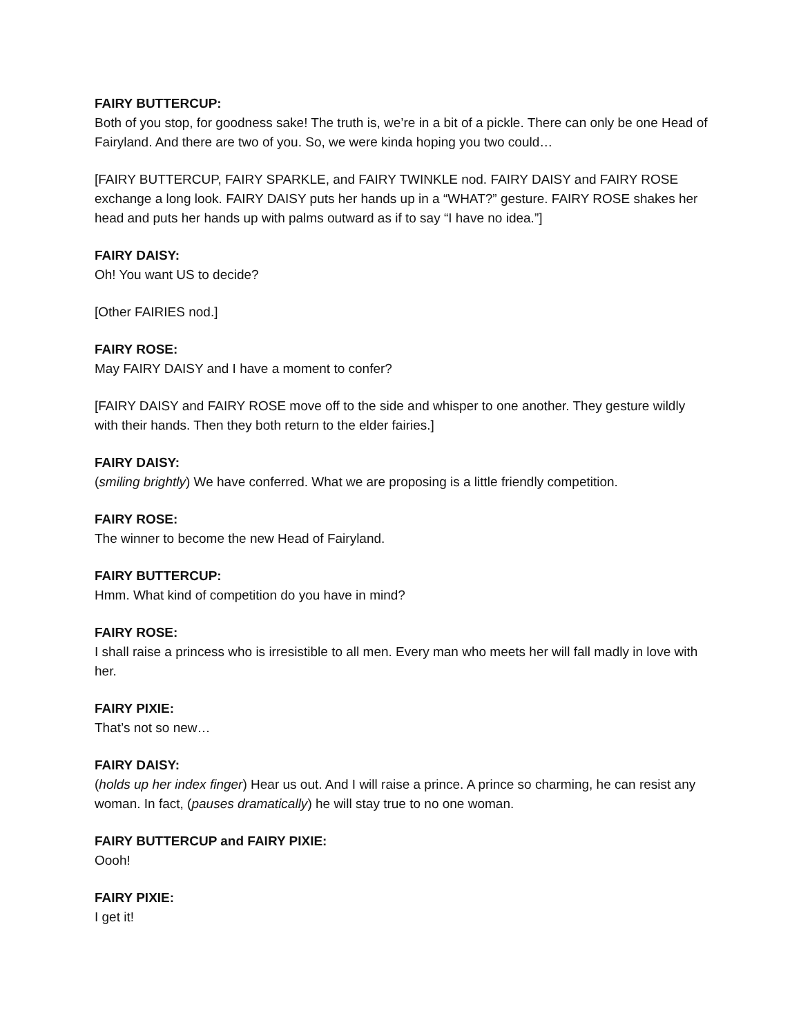FAIRY BUTTERCUP:
Both of you stop, for goodness sake! The truth is, we’re in a bit of a pickle. There can only be one Head of Fairyland. And there are two of you. So, we were kinda hoping you two could…
[FAIRY BUTTERCUP, FAIRY SPARKLE, and FAIRY TWINKLE nod. FAIRY DAISY and FAIRY ROSE exchange a long look. FAIRY DAISY puts her hands up in a “WHAT?” gesture. FAIRY ROSE shakes her head and puts her hands up with palms outward as if to say “I have no idea.”]
FAIRY DAISY:
Oh! You want US to decide?
[Other FAIRIES nod.]
FAIRY ROSE:
May FAIRY DAISY and I have a moment to confer?
[FAIRY DAISY and FAIRY ROSE move off to the side and whisper to one another. They gesture wildly with their hands. Then they both return to the elder fairies.]
FAIRY DAISY:
(smiling brightly) We have conferred. What we are proposing is a little friendly competition.
FAIRY ROSE:
The winner to become the new Head of Fairyland.
FAIRY BUTTERCUP:
Hmm. What kind of competition do you have in mind?
FAIRY ROSE:
I shall raise a princess who is irresistible to all men. Every man who meets her will fall madly in love with her.
FAIRY PIXIE:
That’s not so new…
FAIRY DAISY:
(holds up her index finger) Hear us out. And I will raise a prince. A prince so charming, he can resist any woman. In fact, (pauses dramatically) he will stay true to no one woman.
FAIRY BUTTERCUP and FAIRY PIXIE:
Oooh!
FAIRY PIXIE:
I get it!